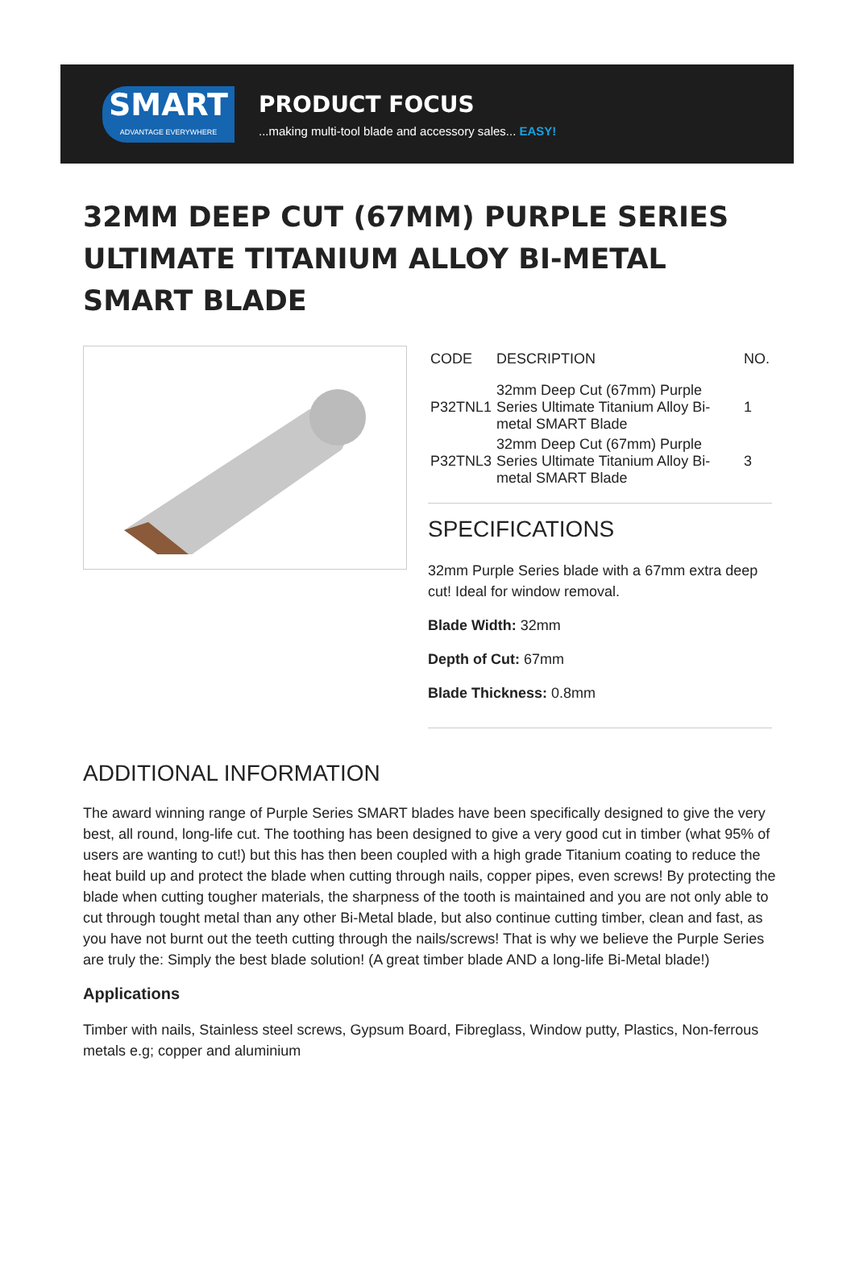SMART
ADVANTAGE EVERYWHERE
PRODUCT FOCUS
...making multi-tool blade and accessory sales... EASY!
32MM DEEP CUT (67MM) PURPLE SERIES ULTIMATE TITANIUM ALLOY BI-METAL SMART BLADE
| CODE | DESCRIPTION | NO. |
| --- | --- | --- |
| P32TNL1 | 32mm Deep Cut (67mm) Purple Series Ultimate Titanium Alloy Bi-metal SMART Blade | 1 |
| P32TNL3 | 32mm Deep Cut (67mm) Purple Series Ultimate Titanium Alloy Bi-metal SMART Blade | 3 |
SPECIFICATIONS
32mm Purple Series blade with a 67mm extra deep cut! Ideal for window removal.
Blade Width: 32mm
Depth of Cut: 67mm
Blade Thickness: 0.8mm
ADDITIONAL INFORMATION
The award winning range of Purple Series SMART blades have been specifically designed to give the very best, all round, long-life cut. The toothing has been designed to give a very good cut in timber (what 95% of users are wanting to cut!) but this has then been coupled with a high grade Titanium coating to reduce the heat build up and protect the blade when cutting through nails, copper pipes, even screws! By protecting the blade when cutting tougher materials, the sharpness of the tooth is maintained and you are not only able to cut through tought metal than any other Bi-Metal blade, but also continue cutting timber, clean and fast, as you have not burnt out the teeth cutting through the nails/screws! That is why we believe the Purple Series are truly the: Simply the best blade solution! (A great timber blade AND a long-life Bi-Metal blade!)
Applications
Timber with nails, Stainless steel screws, Gypsum Board, Fibreglass, Window putty, Plastics, Non-ferrous metals e.g; copper and aluminium